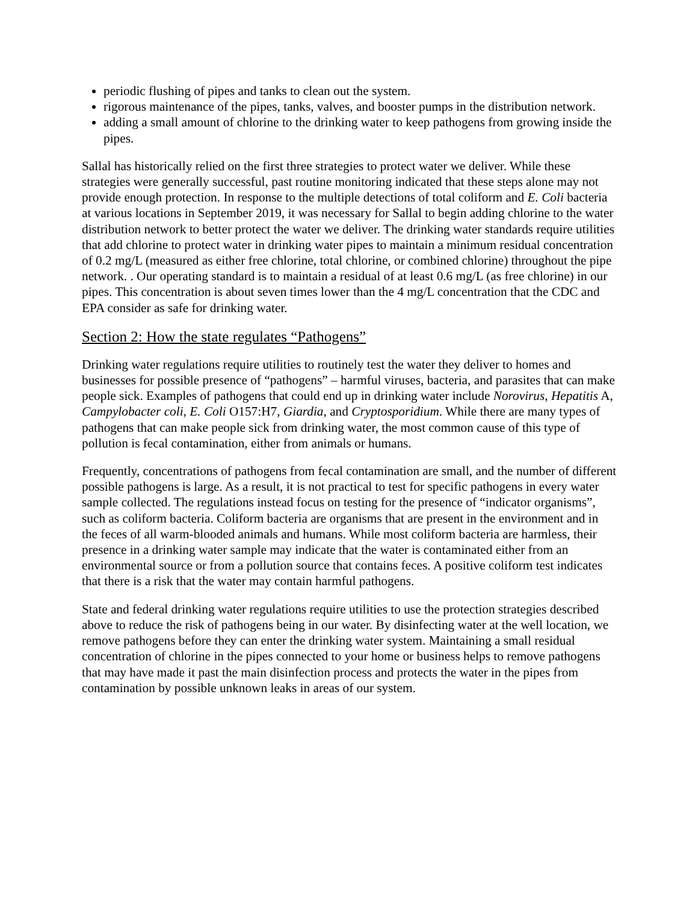periodic flushing of pipes and tanks to clean out the system.
rigorous maintenance of the pipes, tanks, valves, and booster pumps in the distribution network.
adding a small amount of chlorine to the drinking water to keep pathogens from growing inside the pipes.
Sallal has historically relied on the first three strategies to protect water we deliver. While these strategies were generally successful, past routine monitoring indicated that these steps alone may not provide enough protection. In response to the multiple detections of total coliform and E. Coli bacteria at various locations in September 2019, it was necessary for Sallal to begin adding chlorine to the water distribution network to better protect the water we deliver. The drinking water standards require utilities that add chlorine to protect water in drinking water pipes to maintain a minimum residual concentration of 0.2 mg/L (measured as either free chlorine, total chlorine, or combined chlorine) throughout the pipe network. . Our operating standard is to maintain a residual of at least 0.6 mg/L (as free chlorine) in our pipes. This concentration is about seven times lower than the 4 mg/L concentration that the CDC and EPA consider as safe for drinking water.
Section 2: How the state regulates “Pathogens”
Drinking water regulations require utilities to routinely test the water they deliver to homes and businesses for possible presence of “pathogens” – harmful viruses, bacteria, and parasites that can make people sick. Examples of pathogens that could end up in drinking water include Norovirus, Hepatitis A, Campylobacter coli, E. Coli O157:H7, Giardia, and Cryptosporidium. While there are many types of pathogens that can make people sick from drinking water, the most common cause of this type of pollution is fecal contamination, either from animals or humans.
Frequently, concentrations of pathogens from fecal contamination are small, and the number of different possible pathogens is large. As a result, it is not practical to test for specific pathogens in every water sample collected. The regulations instead focus on testing for the presence of “indicator organisms”, such as coliform bacteria. Coliform bacteria are organisms that are present in the environment and in the feces of all warm-blooded animals and humans. While most coliform bacteria are harmless, their presence in a drinking water sample may indicate that the water is contaminated either from an environmental source or from a pollution source that contains feces. A positive coliform test indicates that there is a risk that the water may contain harmful pathogens.
State and federal drinking water regulations require utilities to use the protection strategies described above to reduce the risk of pathogens being in our water. By disinfecting water at the well location, we remove pathogens before they can enter the drinking water system. Maintaining a small residual concentration of chlorine in the pipes connected to your home or business helps to remove pathogens that may have made it past the main disinfection process and protects the water in the pipes from contamination by possible unknown leaks in areas of our system.